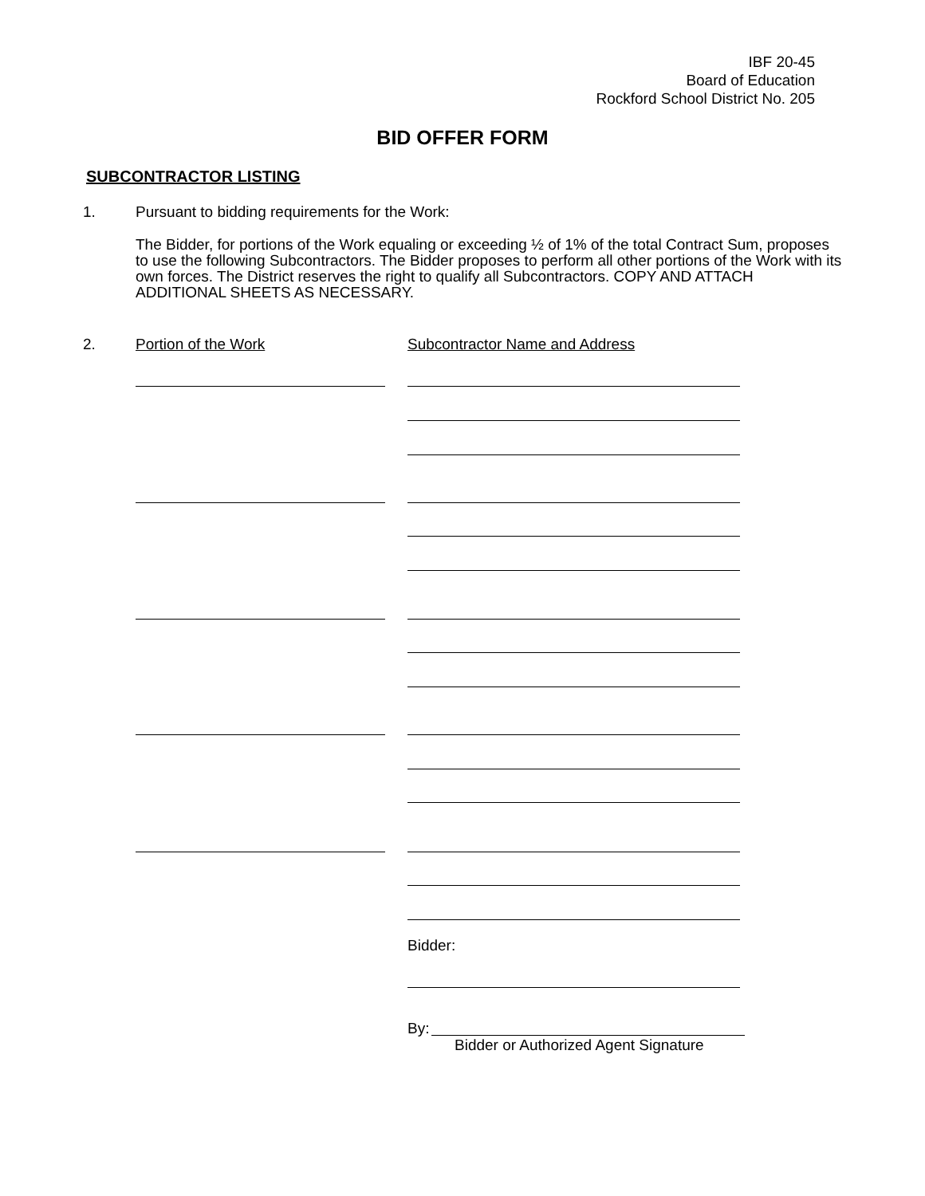IBF 20-45
Board of Education
Rockford School District No. 205
BID OFFER FORM
SUBCONTRACTOR LISTING
1. Pursuant to bidding requirements for the Work:
The Bidder, for portions of the Work equaling or exceeding ½ of 1% of the total Contract Sum, proposes to use the following Subcontractors. The Bidder proposes to perform all other portions of the Work with its own forces. The District reserves the right to qualify all Subcontractors. COPY AND ATTACH ADDITIONAL SHEETS AS NECESSARY.
2. Portion of the Work Subcontractor Name and Address
Bidder:
By:
Bidder or Authorized Agent Signature